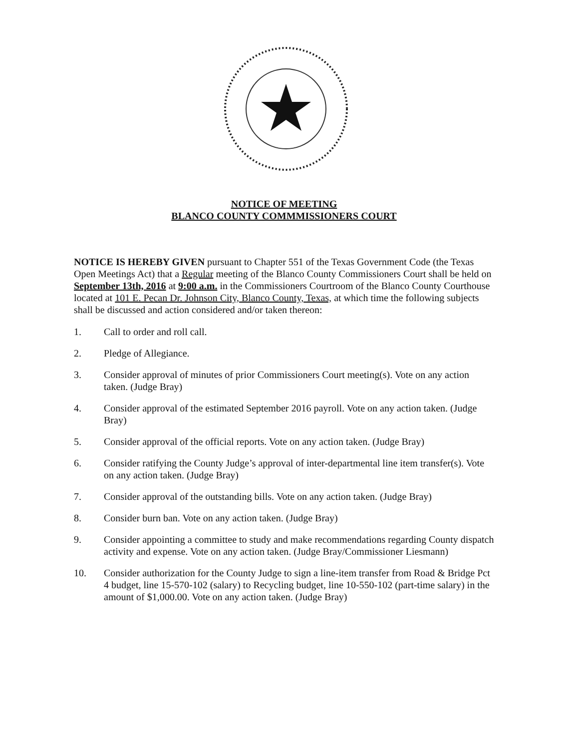NOTICE OF MEETING
BLANCO COUNTY COMMMISSIONERS COURT
NOTICE IS HEREBY GIVEN pursuant to Chapter 551 of the Texas Government Code (the Texas Open Meetings Act) that a Regular meeting of the Blanco County Commissioners Court shall be held on September 13th, 2016 at 9:00 a.m. in the Commissioners Courtroom of the Blanco County Courthouse located at 101 E. Pecan Dr. Johnson City, Blanco County, Texas, at which time the following subjects shall be discussed and action considered and/or taken thereon:
1. Call to order and roll call.
2. Pledge of Allegiance.
3. Consider approval of minutes of prior Commissioners Court meeting(s). Vote on any action taken. (Judge Bray)
4. Consider approval of the estimated September 2016 payroll. Vote on any action taken. (Judge Bray)
5. Consider approval of the official reports. Vote on any action taken. (Judge Bray)
6. Consider ratifying the County Judge’s approval of inter-departmental line item transfer(s). Vote on any action taken. (Judge Bray)
7. Consider approval of the outstanding bills. Vote on any action taken. (Judge Bray)
8. Consider burn ban. Vote on any action taken. (Judge Bray)
9. Consider appointing a committee to study and make recommendations regarding County dispatch activity and expense. Vote on any action taken. (Judge Bray/Commissioner Liesmann)
10. Consider authorization for the County Judge to sign a line-item transfer from Road & Bridge Pct 4 budget, line 15-570-102 (salary) to Recycling budget, line 10-550-102 (part-time salary) in the amount of $1,000.00. Vote on any action taken. (Judge Bray)